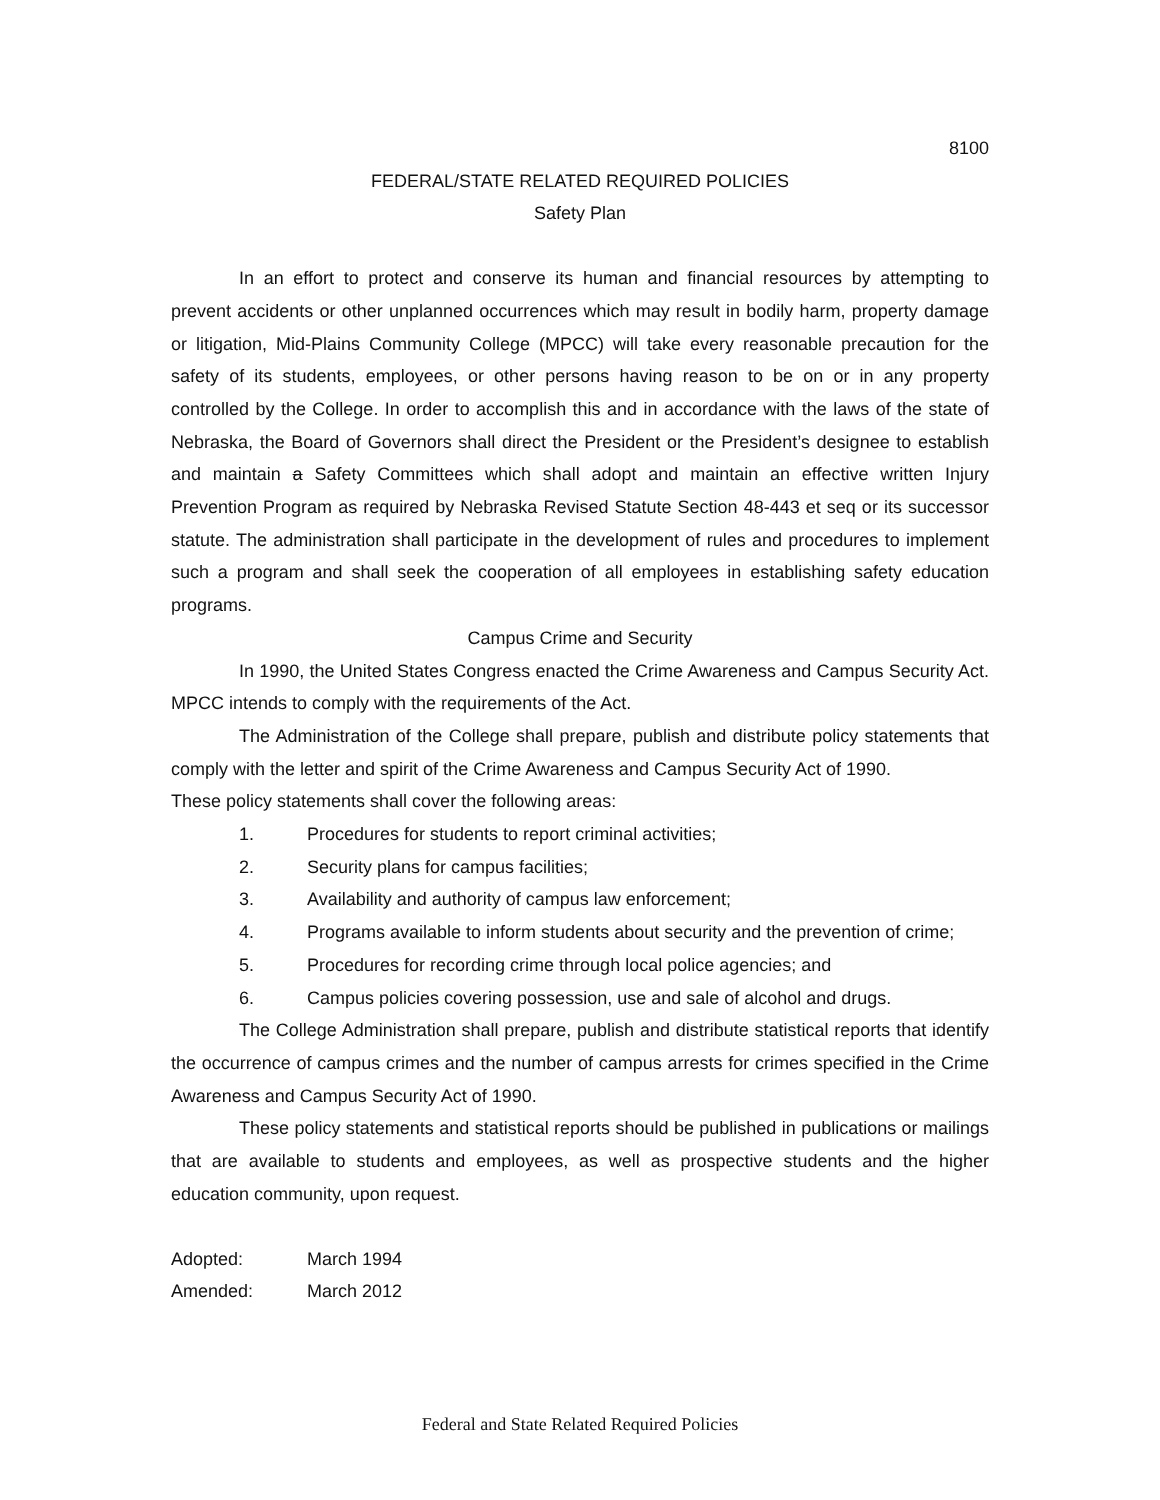8100
FEDERAL/STATE RELATED REQUIRED POLICIES
Safety Plan
In an effort to protect and conserve its human and financial resources by attempting to prevent accidents or other unplanned occurrences which may result in bodily harm, property damage or litigation, Mid-Plains Community College (MPCC) will take every reasonable precaution for the safety of its students, employees, or other persons having reason to be on or in any property controlled by the College. In order to accomplish this and in accordance with the laws of the state of Nebraska, the Board of Governors shall direct the President or the President’s designee to establish and maintain a Safety Committees which shall adopt and maintain an effective written Injury Prevention Program as required by Nebraska Revised Statute Section 48-443 et seq or its successor statute. The administration shall participate in the development of rules and procedures to implement such a program and shall seek the cooperation of all employees in establishing safety education programs.
Campus Crime and Security
In 1990, the United States Congress enacted the Crime Awareness and Campus Security Act. MPCC intends to comply with the requirements of the Act.
The Administration of the College shall prepare, publish and distribute policy statements that comply with the letter and spirit of the Crime Awareness and Campus Security Act of 1990.
These policy statements shall cover the following areas:
1. Procedures for students to report criminal activities;
2. Security plans for campus facilities;
3. Availability and authority of campus law enforcement;
4. Programs available to inform students about security and the prevention of crime;
5. Procedures for recording crime through local police agencies; and
6. Campus policies covering possession, use and sale of alcohol and drugs.
The College Administration shall prepare, publish and distribute statistical reports that identify the occurrence of campus crimes and the number of campus arrests for crimes specified in the Crime Awareness and Campus Security Act of 1990.
These policy statements and statistical reports should be published in publications or mailings that are available to students and employees, as well as prospective students and the higher education community, upon request.
Adopted: March 1994
Amended: March 2012
Federal and State Related Required Policies